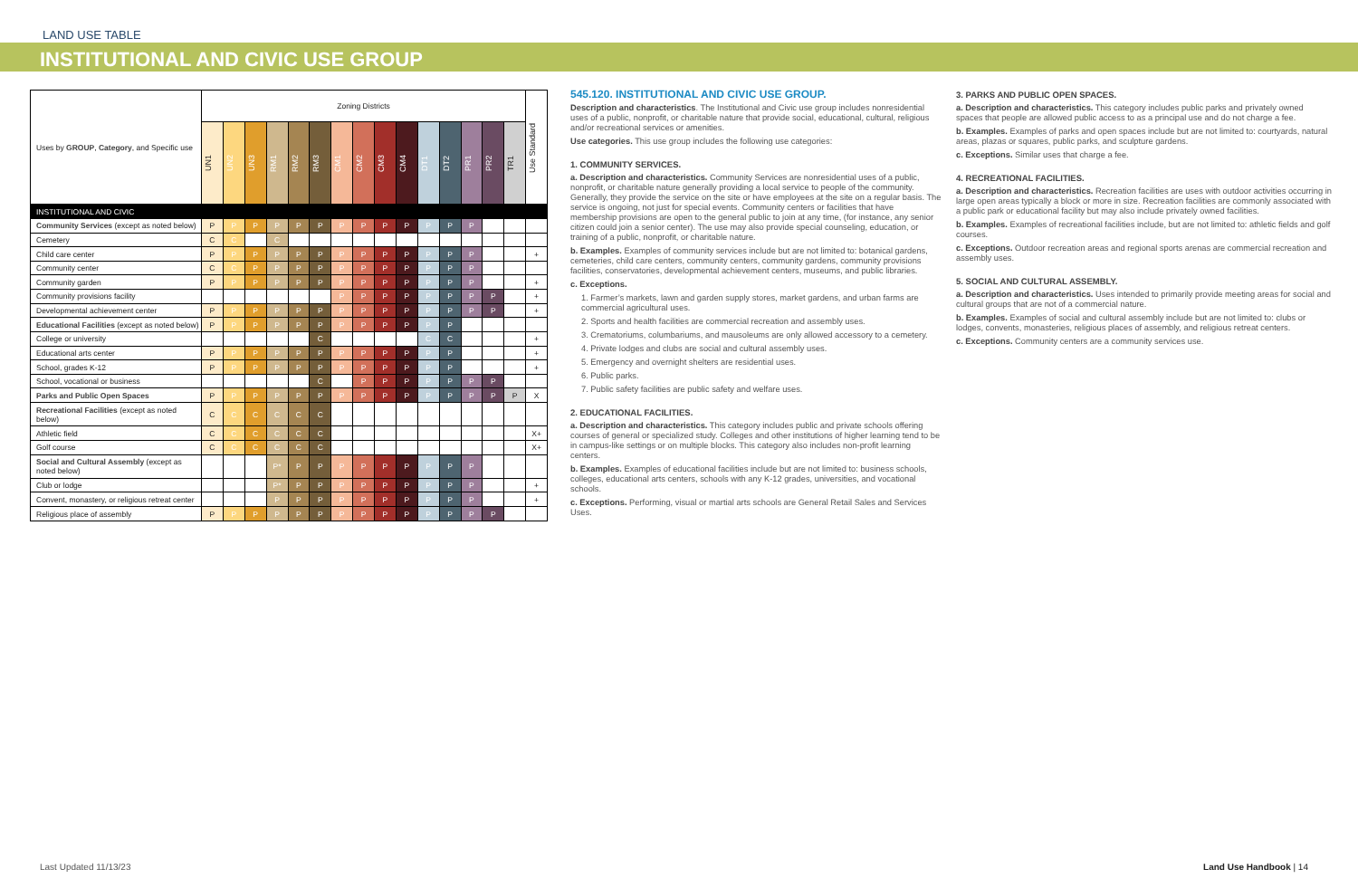LAND USE TABLE
INSTITUTIONAL AND CIVIC USE GROUP
| Uses by GROUP , Category , and Specific use | Zoning Districts | | | | | | | | | | | | | | | Use Standard |
| | UN1 | UN2 | UN3 | RM1 | RM2 | RM3 | CM1 | CM2 | CM3 | CM4 | DT1 | DT2 | PR1 | PR2 | TR1 | |
| INSTITUTIONAL AND CIVIC | | | | | | | | | | | | | | | | |
| Community Services (except as noted below) | P | P | P | P | P | P | P | P | P | P | P | P | P | | | |
| Cemetery | C | C | | C | | | | | | | | | | | | |
| Child care center | P | P | P | P | P | P | P | P | P | P | P | P | P | | | + |
| Community center | C | C | P | P | P | P | P | P | P | P | P | P | P | | | |
| Community garden | P | P | P | P | P | P | P | P | P | P | P | P | P | | | + |
| Community provisions facility | | | | | | | P | P | P | P | P | P | P | P | | + |
| Developmental achievement center | P | P | P | P | P | P | P | P | P | P | P | P | P | P | | + |
| Educational Facilities (except as noted below) | P | P | P | P | P | P | P | P | P | P | P | P | | | | |
| College or university | | | | | | C | | | | | C | C | | | | + |
| Educational arts center | P | P | P | P | P | P | P | P | P | P | P | P | | | | + |
| School, grades K-12 | P | P | P | P | P | P | P | P | P | P | P | P | | | | + |
| School, vocational or business | | | | | | C | | P | P | P | P | P | P | P | | |
| Parks and Public Open Spaces | P | P | P | P | P | P | P | P | P | P | P | P | P | P | P | X |
| Recreational Facilities (except as noted below) | C | C | C | C | C | C | | | | | | | | | | |
| Athletic field | C | C | C | C | C | C | | | | | | | | | | X+ |
| Golf course | C | C | C | C | C | C | | | | | | | | | | X+ |
| Social and Cultural Assembly (except as noted below) | | | | P* | P | P | P | P | P | P | P | P | P | | | |
| Club or lodge | | | | P* | P | P | P | P | P | P | P | P | P | | | + |
| Convent, monastery, or religious retreat center | | | | P | P | P | P | P | P | P | P | P | P | | | + |
| Religious place of assembly | P | P | P | P | P | P | P | P | P | P | P | P | P | P | | |
545.120. INSTITUTIONAL AND CIVIC USE GROUP.
Description and characteristics. The Institutional and Civic use group includes nonresidential uses of a public, nonprofit, or charitable nature that provide social, educational, cultural, religious and/or recreational services or amenities.
Use categories. This use group includes the following use categories:
1. COMMUNITY SERVICES.
a. Description and characteristics. Community Services are nonresidential uses of a public, nonprofit, or charitable nature generally providing a local service to people of the community. Generally, they provide the service on the site or have employees at the site on a regular basis. The service is ongoing, not just for special events. Community centers or facilities that have membership provisions are open to the general public to join at any time, (for instance, any senior citizen could join a senior center). The use may also provide special counseling, education, or training of a public, nonprofit, or charitable nature.
b. Examples. Examples of community services include but are not limited to: botanical gardens, cemeteries, child care centers, community centers, community gardens, community provisions facilities, conservatories, developmental achievement centers, museums, and public libraries.
c. Exceptions.
1. Farmer’s markets, lawn and garden supply stores, market gardens, and urban farms are commercial agricultural uses.
2. Sports and health facilities are commercial recreation and assembly uses.
3. Crematoriums, columbariums, and mausoleums are only allowed accessory to a cemetery.
4. Private lodges and clubs are social and cultural assembly uses.
5. Emergency and overnight shelters are residential uses.
6. Public parks.
7. Public safety facilities are public safety and welfare uses.
2. EDUCATIONAL FACILITIES.
a. Description and characteristics. This category includes public and private schools offering courses of general or specialized study. Colleges and other institutions of higher learning tend to be in campus-like settings or on multiple blocks. This category also includes non-profit learning centers.
b. Examples. Examples of educational facilities include but are not limited to: business schools, colleges, educational arts centers, schools with any K-12 grades, universities, and vocational schools.
c. Exceptions. Performing, visual or martial arts schools are General Retail Sales and Services Uses.
3. PARKS AND PUBLIC OPEN SPACES.
a. Description and characteristics. This category includes public parks and privately owned spaces that people are allowed public access to as a principal use and do not charge a fee.
b. Examples. Examples of parks and open spaces include but are not limited to: courtyards, natural areas, plazas or squares, public parks, and sculpture gardens.
c. Exceptions. Similar uses that charge a fee.
4. RECREATIONAL FACILITIES.
a. Description and characteristics. Recreation facilities are uses with outdoor activities occurring in large open areas typically a block or more in size. Recreation facilities are commonly associated with a public park or educational facility but may also include privately owned facilities.
b. Examples. Examples of recreational facilities include, but are not limited to: athletic fields and golf courses.
c. Exceptions. Outdoor recreation areas and regional sports arenas are commercial recreation and assembly uses.
5. SOCIAL AND CULTURAL ASSEMBLY.
a. Description and characteristics. Uses intended to primarily provide meeting areas for social and cultural groups that are not of a commercial nature.
b. Examples. Examples of social and cultural assembly include but are not limited to: clubs or lodges, convents, monasteries, religious places of assembly, and religious retreat centers.
c. Exceptions. Community centers are a community services use.
Last Updated 11/13/23 Land Use Handbook | 14